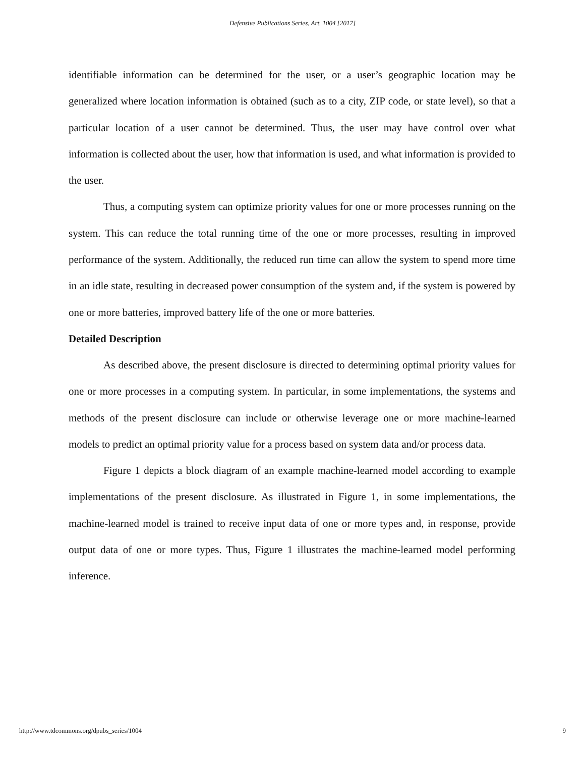Defensive Publications Series, Art. 1004 [2017]
identifiable information can be determined for the user, or a user’s geographic location may be generalized where location information is obtained (such as to a city, ZIP code, or state level), so that a particular location of a user cannot be determined. Thus, the user may have control over what information is collected about the user, how that information is used, and what information is provided to the user.
Thus, a computing system can optimize priority values for one or more processes running on the system. This can reduce the total running time of the one or more processes, resulting in improved performance of the system. Additionally, the reduced run time can allow the system to spend more time in an idle state, resulting in decreased power consumption of the system and, if the system is powered by one or more batteries, improved battery life of the one or more batteries.
Detailed Description
As described above, the present disclosure is directed to determining optimal priority values for one or more processes in a computing system. In particular, in some implementations, the systems and methods of the present disclosure can include or otherwise leverage one or more machine-learned models to predict an optimal priority value for a process based on system data and/or process data.
Figure 1 depicts a block diagram of an example machine-learned model according to example implementations of the present disclosure. As illustrated in Figure 1, in some implementations, the machine-learned model is trained to receive input data of one or more types and, in response, provide output data of one or more types. Thus, Figure 1 illustrates the machine-learned model performing inference.
http://www.tdcommons.org/dpubs_series/1004 9